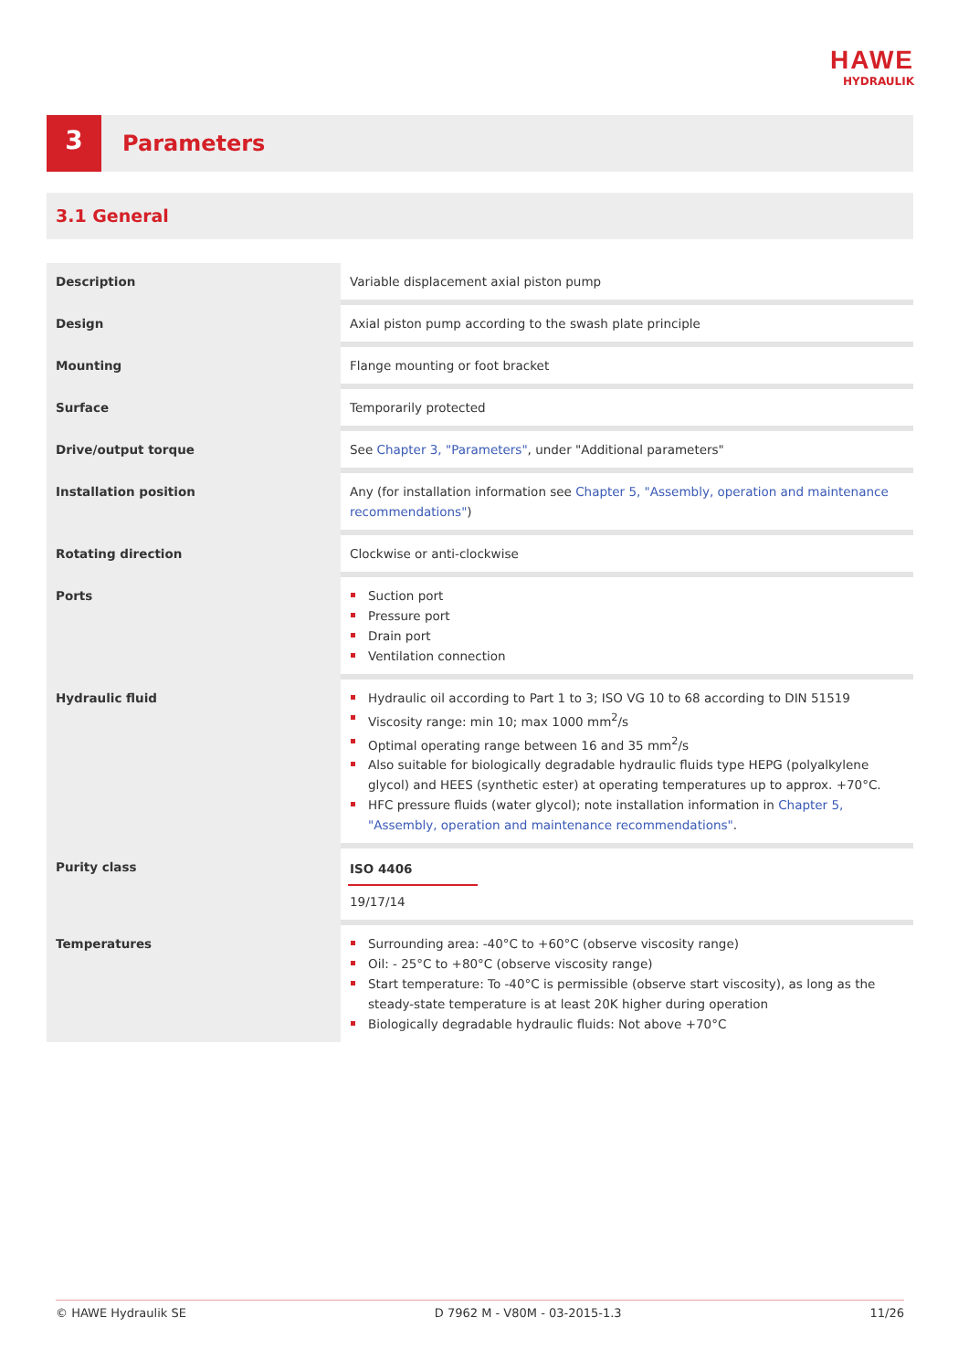HAWE
HYDRAULIK
3
Parameters
3.1 General
| Description | Variable displacement axial piston pump |
| Design | Axial piston pump according to the swash plate principle |
| Mounting | Flange mounting or foot bracket |
| Surface | Temporarily protected |
| Drive/output torque | See Chapter 3, "Parameters" , under "Additional parameters" |
| Installation position | Any (for installation information see Chapter 5, "Assembly, operation and maintenance recommendations" ) |
| Rotating direction | Clockwise or anti-clockwise |
| Ports | Suction port Pressure port Drain port Ventilation connection |
| Hydraulic fluid | Hydraulic oil according to Part 1 to 3; ISO VG 10 to 68 according to DIN 51519 Viscosity range: min 10; max 1000 mm<sup>2</sup>/s Optimal operating range between 16 and 35 mm<sup>2</sup>/s Also suitable for biologically degradable hydraulic fluids type HEPG (polyalkylene glycol) and HEES (synthetic ester) at operating temperatures up to approx. +70°C. HFC pressure fluids (water glycol); note installation information in Chapter 5, "Assembly, operation and maintenance recommendations" . |
| Purity class | ISO 4406 19/17/14 |
| Temperatures | Surrounding area: -40°C to +60°C (observe viscosity range) Oil: - 25°C to +80°C (observe viscosity range) Start temperature: To -40°C is permissible (observe start viscosity), as long as the steady-state temperature is at least 20K higher during operation Biologically degradable hydraulic fluids: Not above +70°C |
© HAWE Hydraulik SE D 7962 M - V80M - 03-2015-1.3 11/26